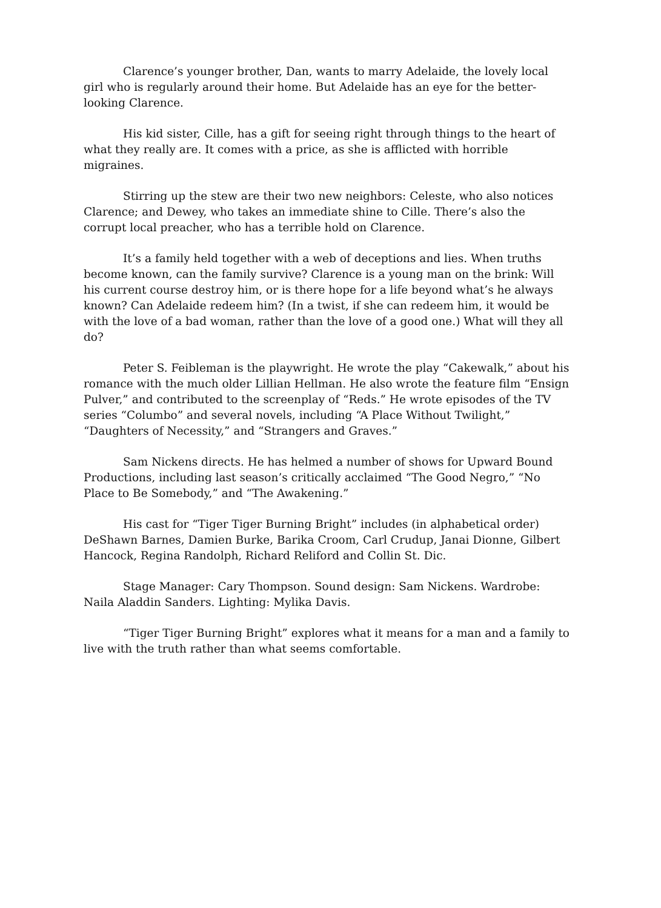Clarence’s younger brother, Dan, wants to marry Adelaide, the lovely local girl who is regularly around their home. But Adelaide has an eye for the better-looking Clarence.
His kid sister, Cille, has a gift for seeing right through things to the heart of what they really are. It comes with a price, as she is afflicted with horrible migraines.
Stirring up the stew are their two new neighbors: Celeste, who also notices Clarence; and Dewey, who takes an immediate shine to Cille. There’s also the corrupt local preacher, who has a terrible hold on Clarence.
It’s a family held together with a web of deceptions and lies. When truths become known, can the family survive? Clarence is a young man on the brink: Will his current course destroy him, or is there hope for a life beyond what’s he always known? Can Adelaide redeem him? (In a twist, if she can redeem him, it would be with the love of a bad woman, rather than the love of a good one.) What will they all do?
Peter S. Feibleman is the playwright. He wrote the play “Cakewalk,” about his romance with the much older Lillian Hellman. He also wrote the feature film “Ensign Pulver,” and contributed to the screenplay of “Reds.” He wrote episodes of the TV series “Columbo” and several novels, including “A Place Without Twilight,” “Daughters of Necessity,” and “Strangers and Graves.”
Sam Nickens directs. He has helmed a number of shows for Upward Bound Productions, including last season’s critically acclaimed “The Good Negro,” “No Place to Be Somebody,” and “The Awakening.”
His cast for “Tiger Tiger Burning Bright” includes (in alphabetical order) DeShawn Barnes, Damien Burke, Barika Croom, Carl Crudup, Janai Dionne, Gilbert Hancock, Regina Randolph, Richard Reliford and Collin St. Dic.
Stage Manager: Cary Thompson. Sound design: Sam Nickens. Wardrobe: Naila Aladdin Sanders. Lighting: Mylika Davis.
“Tiger Tiger Burning Bright” explores what it means for a man and a family to live with the truth rather than what seems comfortable.